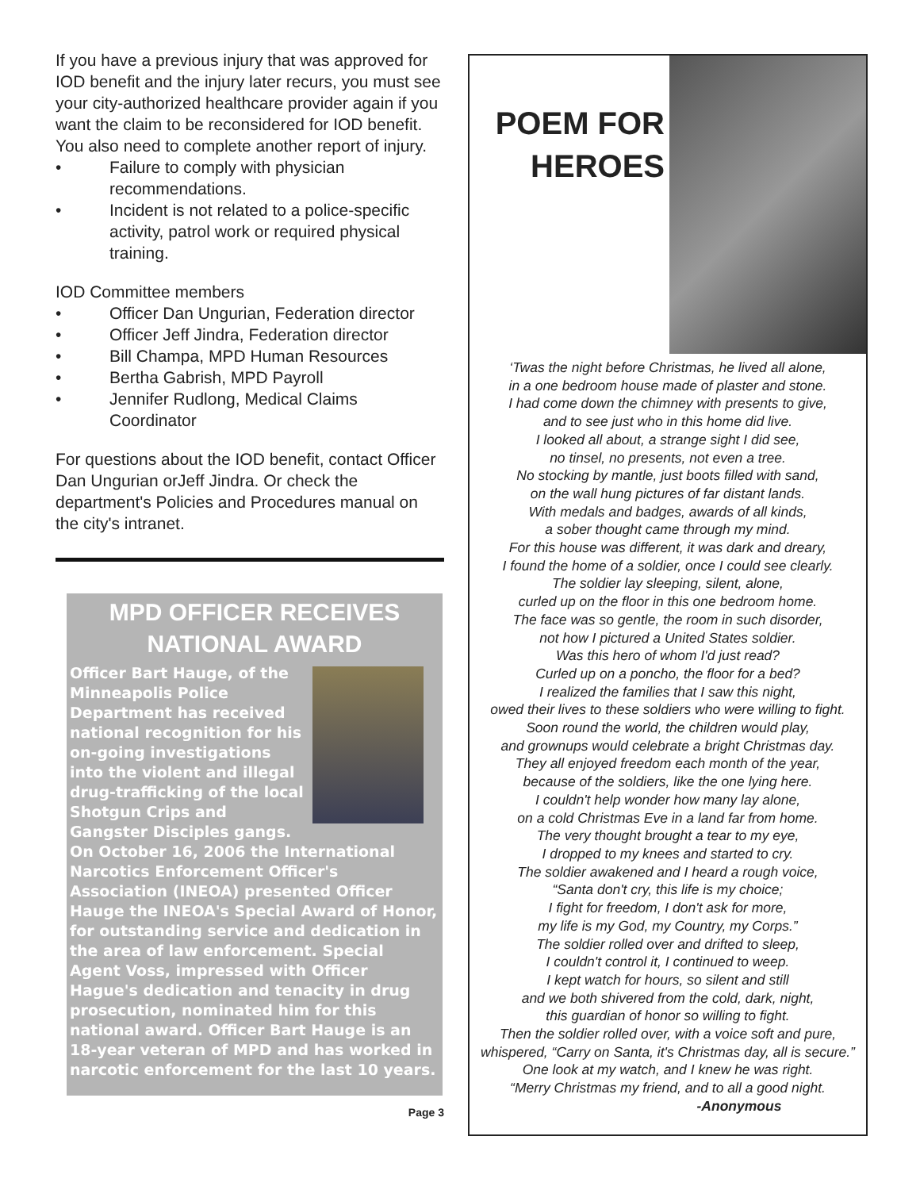If you have a previous injury that was approved for IOD benefit and the injury later recurs, you must see your city-authorized healthcare provider again if you want the claim to be reconsidered for IOD benefit. You also need to complete another report of injury.
• Failure to comply with physician recommendations.
• Incident is not related to a police-specific activity, patrol work or required physical training.
IOD Committee members
• Officer Dan Ungurian, Federation director
• Officer Jeff Jindra, Federation director
• Bill Champa, MPD Human Resources
• Bertha Gabrish, MPD Payroll
• Jennifer Rudlong, Medical Claims Coordinator
For questions about the IOD benefit, contact Officer Dan Ungurian orJeff Jindra. Or check the department's Policies and Procedures manual on the city's intranet.
MPD OFFICER RECEIVES NATIONAL AWARD
Officer Bart Hauge, of the Minneapolis Police Department has received national recognition for his on-going investigations into the violent and illegal drug-trafficking of the local Shotgun Crips and Gangster Disciples gangs. On October 16, 2006 the International Narcotics Enforcement Officer's Association (INEOA) presented Officer Hauge the INEOA's Special Award of Honor, for outstanding service and dedication in the area of law enforcement. Special Agent Voss, impressed with Officer Hague's dedication and tenacity in drug prosecution, nominated him for this national award. Officer Bart Hauge is an 18-year veteran of MPD and has worked in narcotic enforcement for the last 10 years.
Page 3
POEM FOR
HEROES
‘Twas the night before Christmas, he lived all alone,
in a one bedroom house made of plaster and stone.
I had come down the chimney with presents to give,
and to see just who in this home did live.
I looked all about, a strange sight I did see,
no tinsel, no presents, not even a tree.
No stocking by mantle, just boots filled with sand,
on the wall hung pictures of far distant lands.
With medals and badges, awards of all kinds,
a sober thought came through my mind.
For this house was different, it was dark and dreary,
I found the home of a soldier, once I could see clearly.
The soldier lay sleeping, silent, alone,
curled up on the floor in this one bedroom home.
The face was so gentle, the room in such disorder,
not how I pictured a United States soldier.
Was this hero of whom I'd just read?
Curled up on a poncho, the floor for a bed?
I realized the families that I saw this night,
owed their lives to these soldiers who were willing to fight.
Soon round the world, the children would play,
and grownups would celebrate a bright Christmas day.
They all enjoyed freedom each month of the year,
because of the soldiers, like the one lying here.
I couldn't help wonder how many lay alone,
on a cold Christmas Eve in a land far from home.
The very thought brought a tear to my eye,
I dropped to my knees and started to cry.
The soldier awakened and I heard a rough voice,
“Santa don't cry, this life is my choice;
I fight for freedom, I don't ask for more,
my life is my God, my Country, my Corps.”
The soldier rolled over and drifted to sleep,
I couldn't control it, I continued to weep.
I kept watch for hours, so silent and still
and we both shivered from the cold, dark, night,
this guardian of honor so willing to fight.
Then the soldier rolled over, with a voice soft and pure,
whispered, “Carry on Santa, it's Christmas day, all is secure.”
One look at my watch, and I knew he was right.
“Merry Christmas my friend, and to all a good night.
-Anonymous